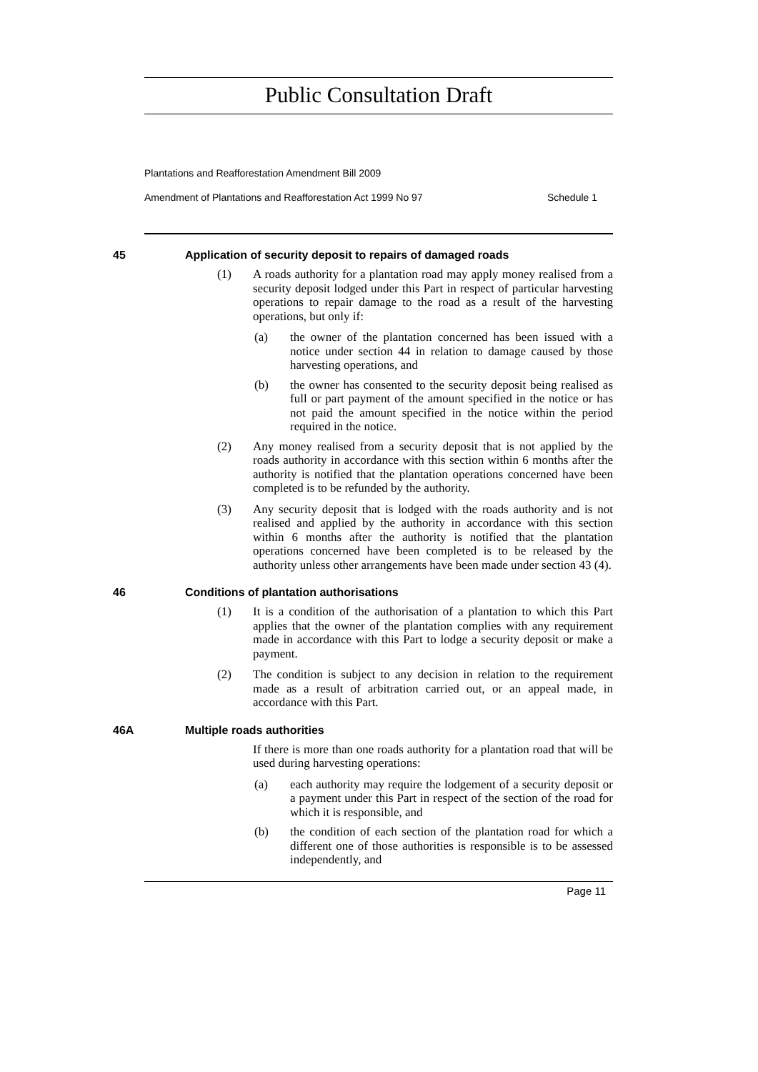Public Consultation Draft
Plantations and Reafforestation Amendment Bill 2009
Amendment of Plantations and Reafforestation Act 1999 No 97 Schedule 1
45 Application of security deposit to repairs of damaged roads
(1) A roads authority for a plantation road may apply money realised from a security deposit lodged under this Part in respect of particular harvesting operations to repair damage to the road as a result of the harvesting operations, but only if:
(a) the owner of the plantation concerned has been issued with a notice under section 44 in relation to damage caused by those harvesting operations, and
(b) the owner has consented to the security deposit being realised as full or part payment of the amount specified in the notice or has not paid the amount specified in the notice within the period required in the notice.
(2) Any money realised from a security deposit that is not applied by the roads authority in accordance with this section within 6 months after the authority is notified that the plantation operations concerned have been completed is to be refunded by the authority.
(3) Any security deposit that is lodged with the roads authority and is not realised and applied by the authority in accordance with this section within 6 months after the authority is notified that the plantation operations concerned have been completed is to be released by the authority unless other arrangements have been made under section 43 (4).
46 Conditions of plantation authorisations
(1) It is a condition of the authorisation of a plantation to which this Part applies that the owner of the plantation complies with any requirement made in accordance with this Part to lodge a security deposit or make a payment.
(2) The condition is subject to any decision in relation to the requirement made as a result of arbitration carried out, or an appeal made, in accordance with this Part.
46A Multiple roads authorities
If there is more than one roads authority for a plantation road that will be used during harvesting operations:
(a) each authority may require the lodgement of a security deposit or a payment under this Part in respect of the section of the road for which it is responsible, and
(b) the condition of each section of the plantation road for which a different one of those authorities is responsible is to be assessed independently, and
Page 11